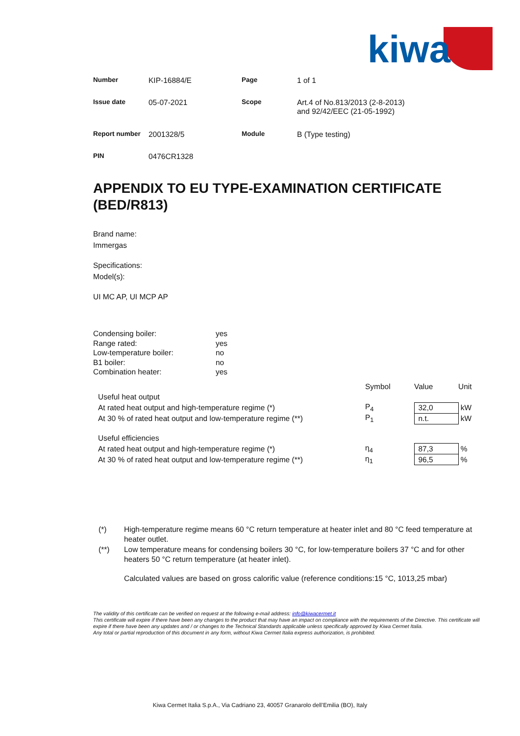kiwa
| Number | KIP-16884/E | Page | 1 of 1 |
| Issue date | 05-07-2021 | Scope | Art.4 of No.813/2013 (2-8-2013) and 92/42/EEC (21-05-1992) |
| Report number | 2001328/5 | Module | B (Type testing) |
| PIN | 0476CR1328 | | |
APPENDIX TO EU TYPE-EXAMINATION CERTIFICATE (BED/R813)
Brand name:
Immergas
Specifications:
Model(s):
UI MC AP, UI MCP AP
| Condensing boiler: | yes |
| Range rated: | yes |
| Low-temperature boiler: | no |
| B1 boiler: | no |
| Combination heater: | yes |
| | Symbol | Value | Unit |
| Useful heat output | | | |
| At rated heat output and high-temperature regime (*) | P<sub>4</sub> | 32,0 | kW |
| At 30 % of rated heat output and low-temperature regime (**) | P<sub>1</sub> | n.t. | kW |
| Useful efficiencies | | | |
| At rated heat output and high-temperature regime (*) | η<sub>4</sub> | 87,3 | % |
| At 30 % of rated heat output and low-temperature regime (**) | η<sub>1</sub> | 96,5 | % |
| (*) | High-temperature regime means 60 °C return temperature at heater inlet and 80 °C feed temperature at heater outlet. |
| (**) | Low temperature means for condensing boilers 30 °C, for low-temperature boilers 37 °C and for other heaters 50 °C return temperature (at heater inlet). Calculated values are based on gross calorific value (reference conditions:15 °C, 1013,25 mbar) |
The validity of this certificate can be verified on request at the following e-mail address: info@kiwacermet.it
This certificate will expire if there have been any changes to the product that may have an impact on compliance with the requirements of the Directive. This certificate will expire if there have been any updates and / or changes to the Technical Standards applicable unless specifically approved by Kiwa Cermet Italia.
Any total or partial reproduction of this document in any form, without Kiwa Cermet Italia express authorization, is prohibited.
Kiwa Cermet Italia S.p.A., Via Cadriano 23, 40057 Granarolo dell’Emilia (BO), Italy